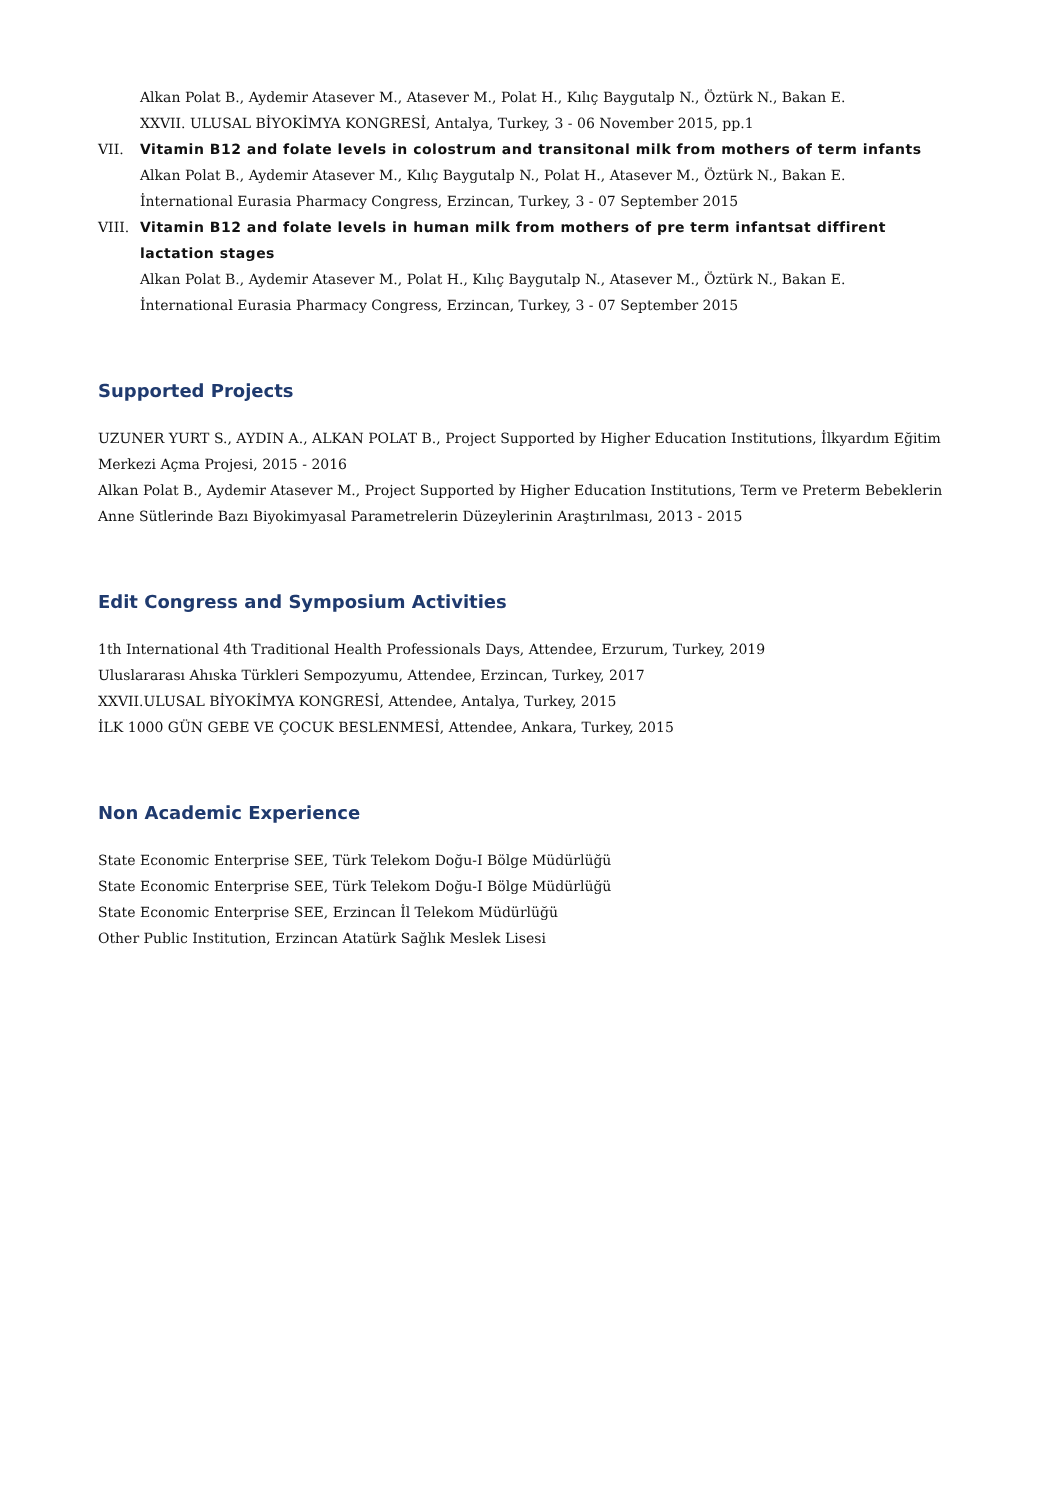Alkan Polat B., Aydemir Atasever M., Atasever M., Polat H., Kılıç Baygutalp N., Öztürk N., Bakan E.
XXVII. ULUSAL BİYOKİMYA KONGRESİ, Antalya, Turkey, 3 - 06 November 2015, pp.1
VII. Vitamin B12 and folate levels in colostrum and transitonal milk from mothers of term infants
Alkan Polat B., Aydemir Atasever M., Kılıç Baygutalp N., Polat H., Atasever M., Öztürk N., Bakan E.
İnternational Eurasia Pharmacy Congress, Erzincan, Turkey, 3 - 07 September 2015
VIII. Vitamin B12 and folate levels in human milk from mothers of pre term infantsat diffirent lactation stages
Alkan Polat B., Aydemir Atasever M., Polat H., Kılıç Baygutalp N., Atasever M., Öztürk N., Bakan E.
İnternational Eurasia Pharmacy Congress, Erzincan, Turkey, 3 - 07 September 2015
Supported Projects
UZUNER YURT S., AYDIN A., ALKAN POLAT B., Project Supported by Higher Education Institutions, İlkyardım Eğitim Merkezi Açma Projesi, 2015 - 2016
Alkan Polat B., Aydemir Atasever M., Project Supported by Higher Education Institutions, Term ve Preterm Bebeklerin Anne Sütlerinde Bazı Biyokimyasal Parametrelerin Düzeylerinin Araştırılması, 2013 - 2015
Edit Congress and Symposium Activities
1th International 4th Traditional Health Professionals Days, Attendee, Erzurum, Turkey, 2019
Uluslararası Ahıska Türkleri Sempozyumu, Attendee, Erzincan, Turkey, 2017
XXVII.ULUSAL BİYOKİMYA KONGRESİ, Attendee, Antalya, Turkey, 2015
İLK 1000 GÜN GEBE VE ÇOCUK BESLENMESİ, Attendee, Ankara, Turkey, 2015
Non Academic Experience
State Economic Enterprise SEE, Türk Telekom Doğu-I Bölge Müdürlüğü
State Economic Enterprise SEE, Türk Telekom Doğu-I Bölge Müdürlüğü
State Economic Enterprise SEE, Erzincan İl Telekom Müdürlüğü
Other Public Institution, Erzincan Atatürk Sağlık Meslek Lisesi